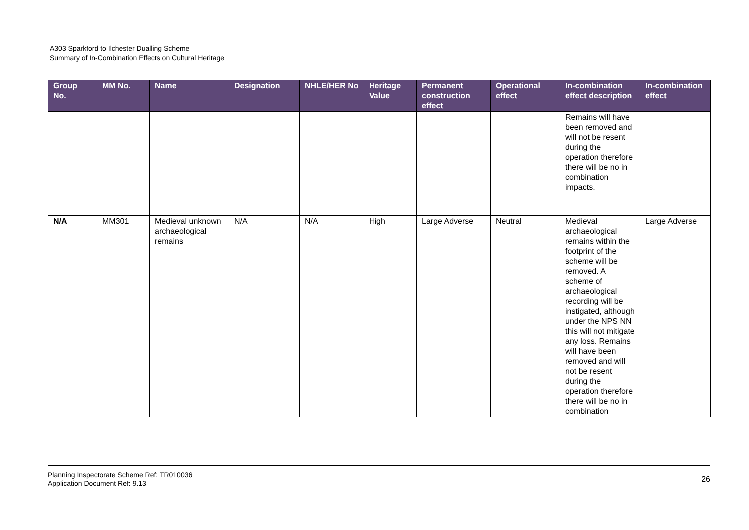A303 Sparkford to Ilchester Dualling Scheme
Summary of In-Combination Effects on Cultural Heritage
| Group No. | MM No. | Name | Designation | NHLE/HER No | Heritage Value | Permanent construction effect | Operational effect | In-combination effect description | In-combination effect |
| --- | --- | --- | --- | --- | --- | --- | --- | --- | --- |
| | | | | | | | | Remains will have been removed and will not be resent during the operation therefore there will be no in combination impacts. | |
| N/A | MM301 | Medieval unknown archaeological remains | N/A | N/A | High | Large Adverse | Neutral | Medieval archaeological remains within the footprint of the scheme will be removed. A scheme of archaeological recording will be instigated, although under the NPS NN this will not mitigate any loss. Remains will have been removed and will not be resent during the operation therefore there will be no in combination | Large Adverse |
Planning Inspectorate Scheme Ref: TR010036
Application Document Ref: 9.13
26